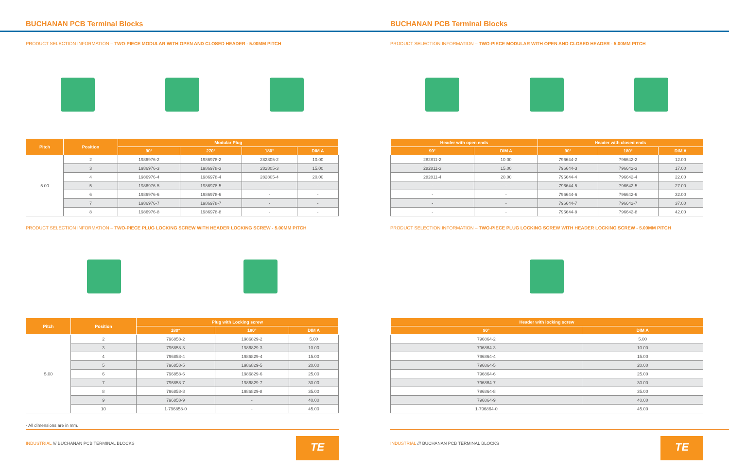BUCHANAN PCB Terminal Blocks
PRODUCT SELECTION INFORMATION – TWO-PIECE MODULAR WITH OPEN AND CLOSED HEADER - 5.00MM PITCH
| Pitch | Position | Modular Plug | | | |
| --- | --- | --- | --- | --- | --- |
| | | 90° | 270° | 180° | DIM A |
| 5.00 | 2 | 1986976-2 | 1986978-2 | 282805-2 | 10.00 |
| | 3 | 1986976-3 | 1986978-3 | 282805-3 | 15.00 |
| | 4 | 1986976-4 | 1986978-4 | 282805-4 | 20.00 |
| | 5 | 1986976-5 | 1986978-5 | - | - |
| | 6 | 1986976-6 | 1986978-6 | - | - |
| | 7 | 1986976-7 | 1986978-7 | - | - |
| | 8 | 1986976-8 | 1986978-8 | - | - |
PRODUCT SELECTION INFORMATION – TWO-PIECE PLUG LOCKING SCREW WITH HEADER LOCKING SCREW - 5.00MM PITCH
| Pitch | Position | Plug with Locking screw | | |
| --- | --- | --- | --- | --- |
| | | 180° | 180° | DIM A |
| 5.00 | 2 | 796858-2 | 1986829-2 | 5.00 |
| | 3 | 796858-3 | 1986829-3 | 10.00 |
| | 4 | 796858-4 | 1986829-4 | 15.00 |
| | 5 | 796858-5 | 1986829-5 | 20.00 |
| | 6 | 796858-6 | 1986829-6 | 25.00 |
| | 7 | 796858-7 | 1986829-7 | 30.00 |
| | 8 | 796858-8 | 1986829-8 | 35.00 |
| | 9 | 796858-9 | - | 40.00 |
| | 10 | 1-796858-0 | - | 45.00 |
- All dimensions are in mm.
INDUSTRIAL /// BUCHANAN PCB TERMINAL BLOCKS
TE
BUCHANAN PCB Terminal Blocks
PRODUCT SELECTION INFORMATION – TWO-PIECE MODULAR WITH OPEN AND CLOSED HEADER - 5.00MM PITCH
| Header with open ends | | Header with closed ends | | |
| --- | --- | --- | --- | --- |
| 90° | DIM A | 90° | 180° | DIM A |
| 282811-2 | 10.00 | 796644-2 | 796642-2 | 12.00 |
| 282811-3 | 15.00 | 796644-3 | 796642-3 | 17.00 |
| 282811-4 | 20.00 | 796644-4 | 796642-4 | 22.00 |
| - | - | 796644-5 | 796642-5 | 27.00 |
| - | - | 796644-6 | 796642-6 | 32.00 |
| - | - | 796644-7 | 796642-7 | 37.00 |
| - | - | 796644-8 | 796642-8 | 42.00 |
PRODUCT SELECTION INFORMATION – TWO-PIECE PLUG LOCKING SCREW WITH HEADER LOCKING SCREW - 5.00MM PITCH
| Header with locking screw | |
| --- | --- |
| 90° | DIM A |
| 796864-2 | 5.00 |
| 796864-3 | 10.00 |
| 796864-4 | 15.00 |
| 796864-5 | 20.00 |
| 796864-6 | 25.00 |
| 796864-7 | 30.00 |
| 796864-8 | 35.00 |
| 796864-9 | 40.00 |
| 1-796864-0 | 45.00 |
INDUSTRIAL /// BUCHANAN PCB TERMINAL BLOCKS
TE